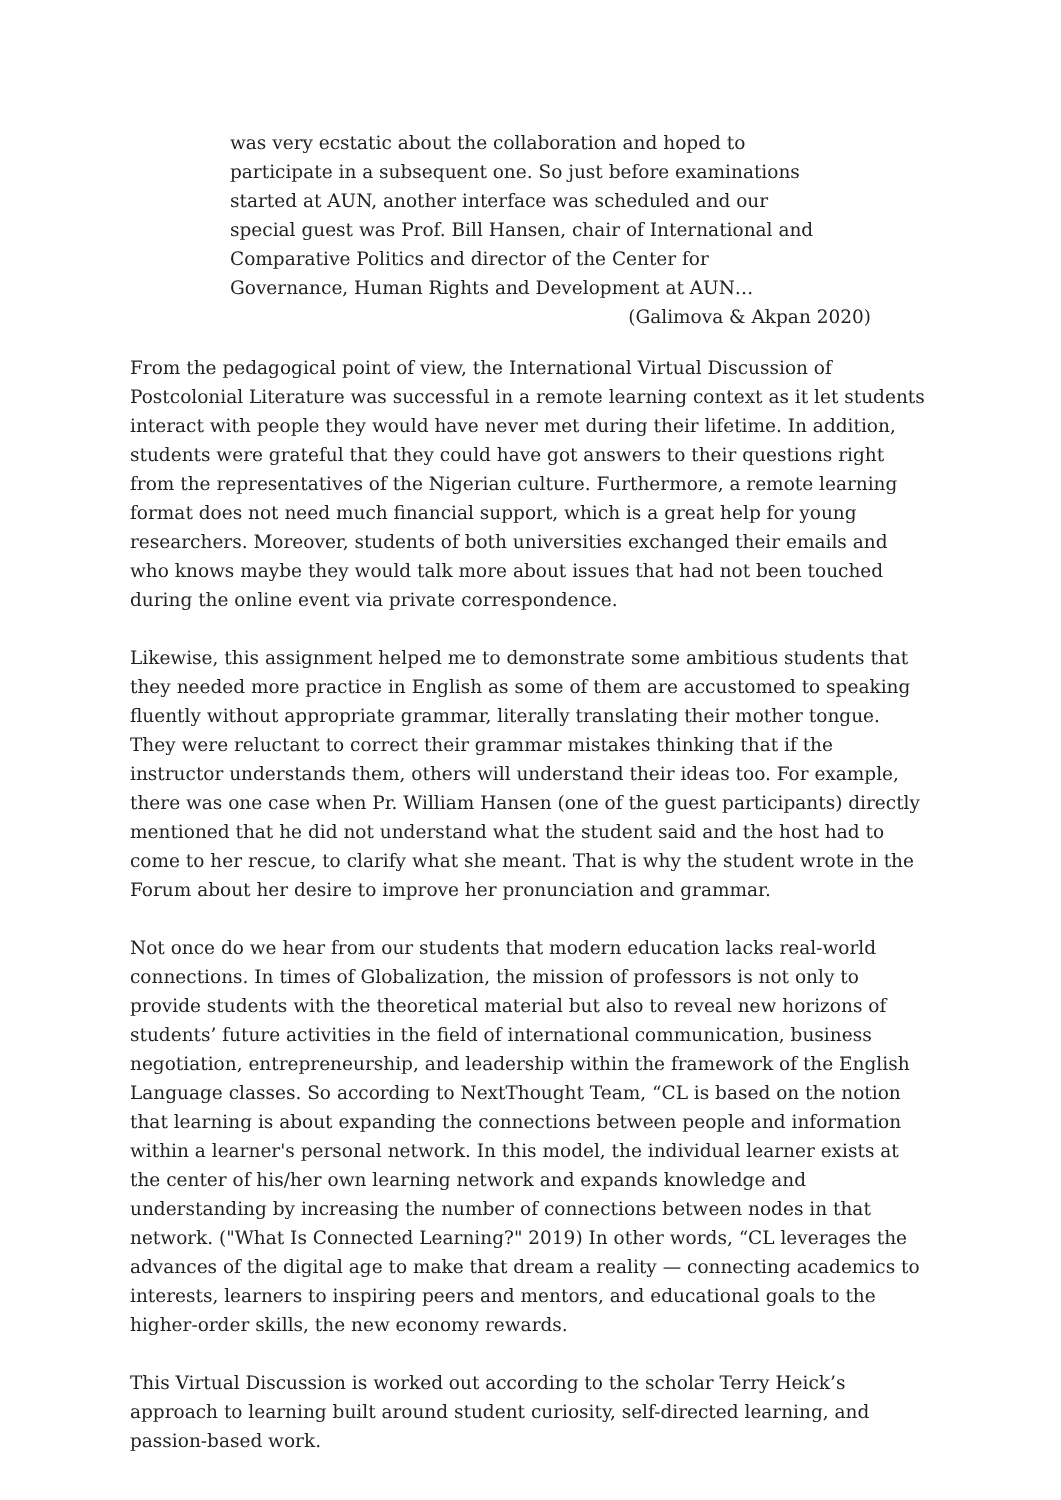was very ecstatic about the collaboration and hoped to participate in a subsequent one. So just before examinations started at AUN, another interface was scheduled and our special guest was Prof. Bill Hansen, chair of International and Comparative Politics and director of the Center for Governance, Human Rights and Development at AUN…
(Galimova & Akpan 2020)
From the pedagogical point of view, the International Virtual Discussion of Postcolonial Literature was successful in a remote learning context as it let students interact with people they would have never met during their lifetime. In addition, students were grateful that they could have got answers to their questions right from the representatives of the Nigerian culture. Furthermore, a remote learning format does not need much financial support, which is a great help for young researchers. Moreover, students of both universities exchanged their emails and who knows maybe they would talk more about issues that had not been touched during the online event via private correspondence.
Likewise, this assignment helped me to demonstrate some ambitious students that they needed more practice in English as some of them are accustomed to speaking fluently without appropriate grammar, literally translating their mother tongue. They were reluctant to correct their grammar mistakes thinking that if the instructor understands them, others will understand their ideas too. For example, there was one case when Pr. William Hansen (one of the guest participants) directly mentioned that he did not understand what the student said and the host had to come to her rescue, to clarify what she meant. That is why the student wrote in the Forum about her desire to improve her pronunciation and grammar.
Not once do we hear from our students that modern education lacks real-world connections. In times of Globalization, the mission of professors is not only to provide students with the theoretical material but also to reveal new horizons of students’ future activities in the field of international communication, business negotiation, entrepreneurship, and leadership within the framework of the English Language classes. So according to NextThought Team, “CL is based on the notion that learning is about expanding the connections between people and information within a learner's personal network. In this model, the individual learner exists at the center of his/her own learning network and expands knowledge and understanding by increasing the number of connections between nodes in that network. ("What Is Connected Learning?" 2019) In other words, “CL leverages the advances of the digital age to make that dream a reality — connecting academics to interests, learners to inspiring peers and mentors, and educational goals to the higher-order skills, the new economy rewards.
This Virtual Discussion is worked out according to the scholar Terry Heick’s approach to learning built around student curiosity, self-directed learning, and passion-based work.